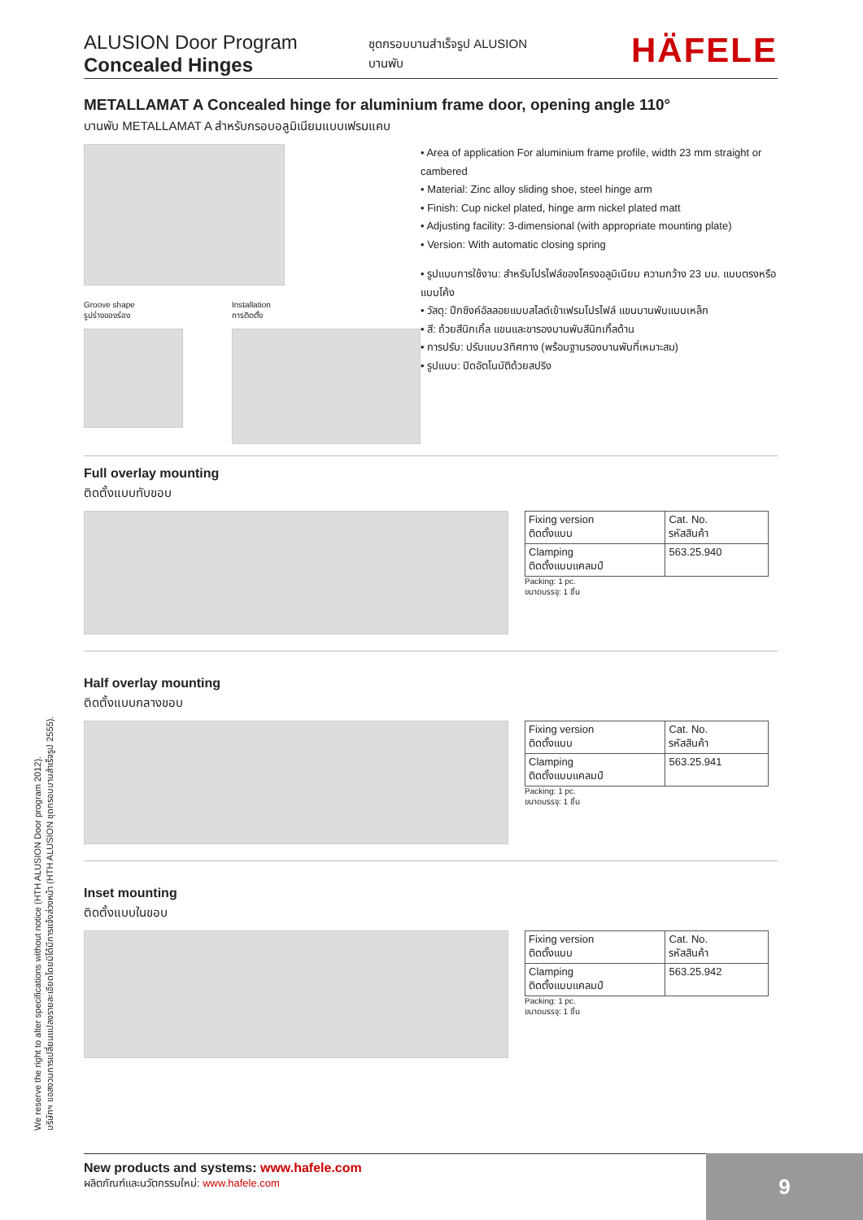ALUSION Door Program
Concealed Hinges
ชุดกรอบบานสำเร็จรูป ALUSION
บานพับ
HÄFELE
METALLAMAT A Concealed hinge for aluminium frame door, opening angle 110°
บานพับ METALLAMAT A สำหรับกรอบอลูมิเนียมแบบเฟรมแคบ
Groove shape
รูปร่างของร่อง
Installation
การติดตั้ง
• Area of application For aluminium frame profile, width 23 mm straight or cambered
• Material: Zinc alloy sliding shoe, steel hinge arm
• Finish: Cup nickel plated, hinge arm nickel plated matt
• Adjusting facility: 3-dimensional (with appropriate mounting plate)
• Version: With automatic closing spring
• รูปแบบการใช้งาน: สำหรับโปรไฟล์ของโครงอลูมิเนียม ความกว้าง 23 มม. แบบตรงหรือแบบโค้ง
• วัสดุ: ปีกซิงค์อัลลอยแบบสไลด์เข้าเฟรมโปรไฟล์ แขนบานพับแบบเหล็ก
• สี: ถ้วยสีนิกเกิ้ล แขนและขารองบานพับสีนิกเกิ้ลด้าน
• การปรับ: ปรับแบบ3ทิศทาง (พร้อมฐานรองบานพับที่เหมาะสม)
• รูปแบบ: ปิดอัตโนมัติด้วยสปริง
Full overlay mounting
ติดตั้งแบบทับขอบ
| Fixing version ติดตั้งแบบ | Cat. No. รหัสสินค้า |
| Clamping ติดตั้งแบบแคลมป์ | 563.25.940 |
Packing: 1 pc.
ขนาดบรรจุ: 1 ชิ้น
Half overlay mounting
ติดตั้งแบบกลางขอบ
| Fixing version ติดตั้งแบบ | Cat. No. รหัสสินค้า |
| Clamping ติดตั้งแบบแคลมป์ | 563.25.941 |
Packing: 1 pc.
ขนาดบรรจุ: 1 ชิ้น
Inset mounting
ติดตั้งแบบในขอบ
| Fixing version ติดตั้งแบบ | Cat. No. รหัสสินค้า |
| Clamping ติดตั้งแบบแคลมป์ | 563.25.942 |
Packing: 1 pc.
ขนาดบรรจุ: 1 ชิ้น
We reserve the right to alter specifications without notice (HTH ALUSION Door program 2012).
บริษัทฯ ขอสงวนการเปลี่ยนแปลงรายละเอียดโดยมิได้มีการแจ้งล่วงหน้า (HTH ALUSION ชุดกรอบบานสำเร็จรูป 2555).
New products and systems: www.hafele.com
ผลิตภัณฑ์และนวัตกรรมใหม่: www.hafele.com
9